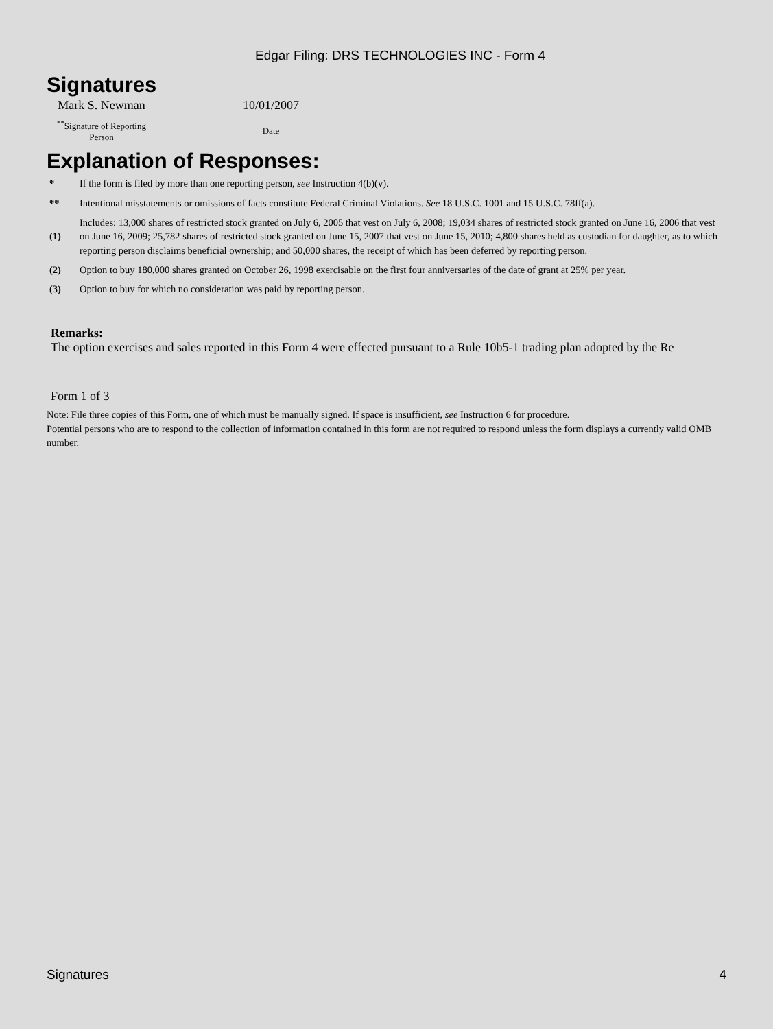Edgar Filing: DRS TECHNOLOGIES INC - Form 4
Signatures
| Mark S. Newman | 10/01/2007 |
| <sup>**</sup> Signature of Reporting Person | Date |
Explanation of Responses:
| * | If the form is filed by more than one reporting person, see Instruction 4(b)(v). |
| ** | Intentional misstatements or omissions of facts constitute Federal Criminal Violations. See 18 U.S.C. 1001 and 15 U.S.C. 78ff(a). |
| (1) | Includes: 13,000 shares of restricted stock granted on July 6, 2005 that vest on July 6, 2008; 19,034 shares of restricted stock granted on June 16, 2006 that vest on June 16, 2009; 25,782 shares of restricted stock granted on June 15, 2007 that vest on June 15, 2010; 4,800 shares held as custodian for daughter, as to which reporting person disclaims beneficial ownership; and 50,000 shares, the receipt of which has been deferred by reporting person. |
| (2) | Option to buy 180,000 shares granted on October 26, 1998 exercisable on the first four anniversaries of the date of grant at 25% per year. |
| (3) | Option to buy for which no consideration was paid by reporting person. |
Remarks:
The option exercises and sales reported in this Form 4 were effected pursuant to a Rule 10b5-1 trading plan adopted by the Re
Form 1 of 3
Note: File three copies of this Form, one of which must be manually signed. If space is insufficient, see Instruction 6 for procedure.
Potential persons who are to respond to the collection of information contained in this form are not required to respond unless the form displays a currently valid OMB number.
Signatures 4